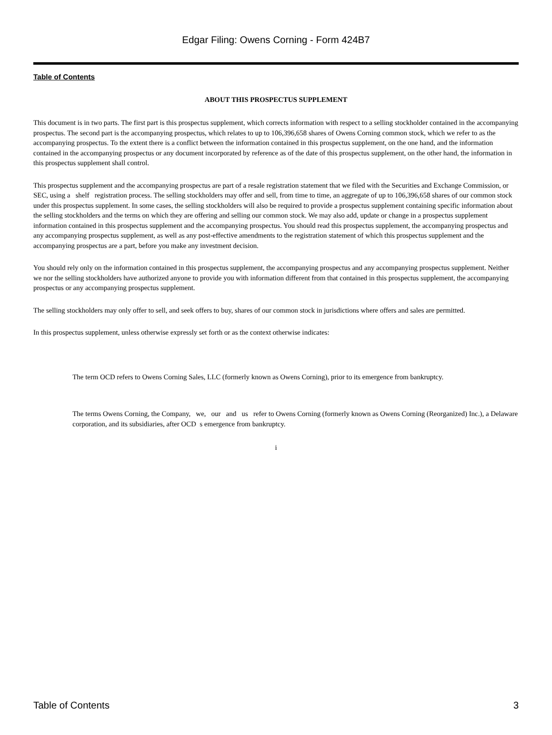Edgar Filing: Owens Corning - Form 424B7
Table of Contents
ABOUT THIS PROSPECTUS SUPPLEMENT
This document is in two parts. The first part is this prospectus supplement, which corrects information with respect to a selling stockholder contained in the accompanying prospectus. The second part is the accompanying prospectus, which relates to up to 106,396,658 shares of Owens Corning common stock, which we refer to as the accompanying prospectus. To the extent there is a conflict between the information contained in this prospectus supplement, on the one hand, and the information contained in the accompanying prospectus or any document incorporated by reference as of the date of this prospectus supplement, on the other hand, the information in this prospectus supplement shall control.
This prospectus supplement and the accompanying prospectus are part of a resale registration statement that we filed with the Securities and Exchange Commission, or SEC, using a shelf registration process. The selling stockholders may offer and sell, from time to time, an aggregate of up to 106,396,658 shares of our common stock under this prospectus supplement. In some cases, the selling stockholders will also be required to provide a prospectus supplement containing specific information about the selling stockholders and the terms on which they are offering and selling our common stock. We may also add, update or change in a prospectus supplement information contained in this prospectus supplement and the accompanying prospectus. You should read this prospectus supplement, the accompanying prospectus and any accompanying prospectus supplement, as well as any post-effective amendments to the registration statement of which this prospectus supplement and the accompanying prospectus are a part, before you make any investment decision.
You should rely only on the information contained in this prospectus supplement, the accompanying prospectus and any accompanying prospectus supplement. Neither we nor the selling stockholders have authorized anyone to provide you with information different from that contained in this prospectus supplement, the accompanying prospectus or any accompanying prospectus supplement.
The selling stockholders may only offer to sell, and seek offers to buy, shares of our common stock in jurisdictions where offers and sales are permitted.
In this prospectus supplement, unless otherwise expressly set forth or as the context otherwise indicates:
The term OCD refers to Owens Corning Sales, LLC (formerly known as Owens Corning), prior to its emergence from bankruptcy.
The terms Owens Corning, the Company, we, our and us refer to Owens Corning (formerly known as Owens Corning (Reorganized) Inc.), a Delaware corporation, and its subsidiaries, after OCD s emergence from bankruptcy.
i
Table of Contents 3